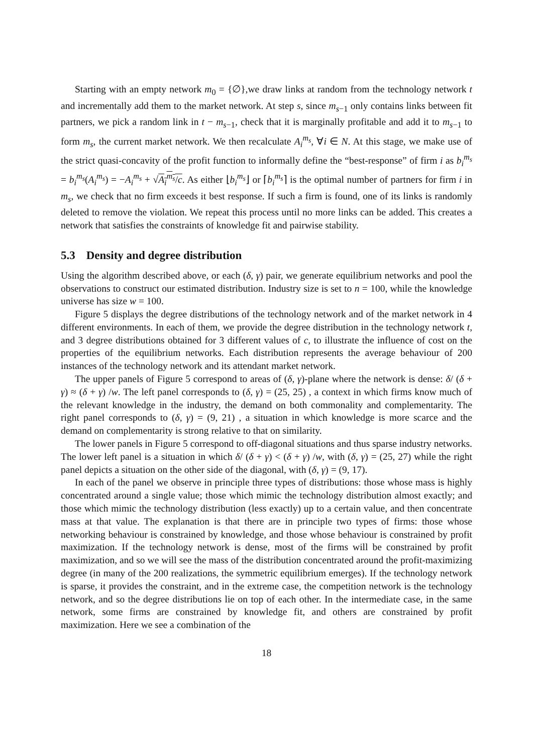Starting with an empty network m<sub>0</sub> = {∅},we draw links at random from the technology network t and incrementally add them to the market network. At step s, since m<sub>s−1</sub> only contains links between fit partners, we pick a random link in t − m<sub>s−1</sub>, check that it is marginally profitable and add it to m<sub>s−1</sub> to form m<sub>s</sub>, the current market network. We then recalculate A<sub>i</sub><sup>m<sub>s</sub></sup>, ∀i ∈ N. At this stage, we make use of the strict quasi-concavity of the profit function to informally define the “best-response” of firm i as b<sub>i</sub><sup>m<sub>s</sub></sup> = b<sub>i</sub><sup>m<sub>s</sub></sup>(A<sub>i</sub><sup>m<sub>s</sub></sup>) = −A<sub>i</sub><sup>m<sub>s</sub></sup> + √A<sub>i</sub><sup>m<sub>s</sub></sup>/c. As either ⌊b<sub>i</sub><sup>m<sub>s</sub></sup>⌋ or ⌈b<sub>i</sub><sup>m<sub>s</sub></sup>⌉ is the optimal number of partners for firm i in m<sub>s</sub>, we check that no firm exceeds it best response. If such a firm is found, one of its links is randomly deleted to remove the violation. We repeat this process until no more links can be added. This creates a network that satisfies the constraints of knowledge fit and pairwise stability.
5.3 Density and degree distribution
Using the algorithm described above, or each (δ, γ) pair, we generate equilibrium networks and pool the observations to construct our estimated distribution. Industry size is set to n = 100, while the knowledge universe has size w = 100.
Figure 5 displays the degree distributions of the technology network and of the market network in 4 different environments. In each of them, we provide the degree distribution in the technology network t, and 3 degree distributions obtained for 3 different values of c, to illustrate the influence of cost on the properties of the equilibrium networks. Each distribution represents the average behaviour of 200 instances of the technology network and its attendant market network.
The upper panels of Figure 5 correspond to areas of (δ, γ)-plane where the network is dense: δ/ (δ + γ) ≈ (δ + γ) /w. The left panel corresponds to (δ, γ) = (25, 25) , a context in which firms know much of the relevant knowledge in the industry, the demand on both commonality and complementarity. The right panel corresponds to (δ, γ) = (9, 21) , a situation in which knowledge is more scarce and the demand on complementarity is strong relative to that on similarity.
The lower panels in Figure 5 correspond to off-diagonal situations and thus sparse industry networks. The lower left panel is a situation in which δ/ (δ + γ) < (δ + γ) /w, with (δ, γ) = (25, 27) while the right panel depicts a situation on the other side of the diagonal, with (δ, γ) = (9, 17).
In each of the panel we observe in principle three types of distributions: those whose mass is highly concentrated around a single value; those which mimic the technology distribution almost exactly; and those which mimic the technology distribution (less exactly) up to a certain value, and then concentrate mass at that value. The explanation is that there are in principle two types of firms: those whose networking behaviour is constrained by knowledge, and those whose behaviour is constrained by profit maximization. If the technology network is dense, most of the firms will be constrained by profit maximization, and so we will see the mass of the distribution concentrated around the profit-maximizing degree (in many of the 200 realizations, the symmetric equilibrium emerges). If the technology network is sparse, it provides the constraint, and in the extreme case, the competition network is the technology network, and so the degree distributions lie on top of each other. In the intermediate case, in the same network, some firms are constrained by knowledge fit, and others are constrained by profit maximization. Here we see a combination of the
18